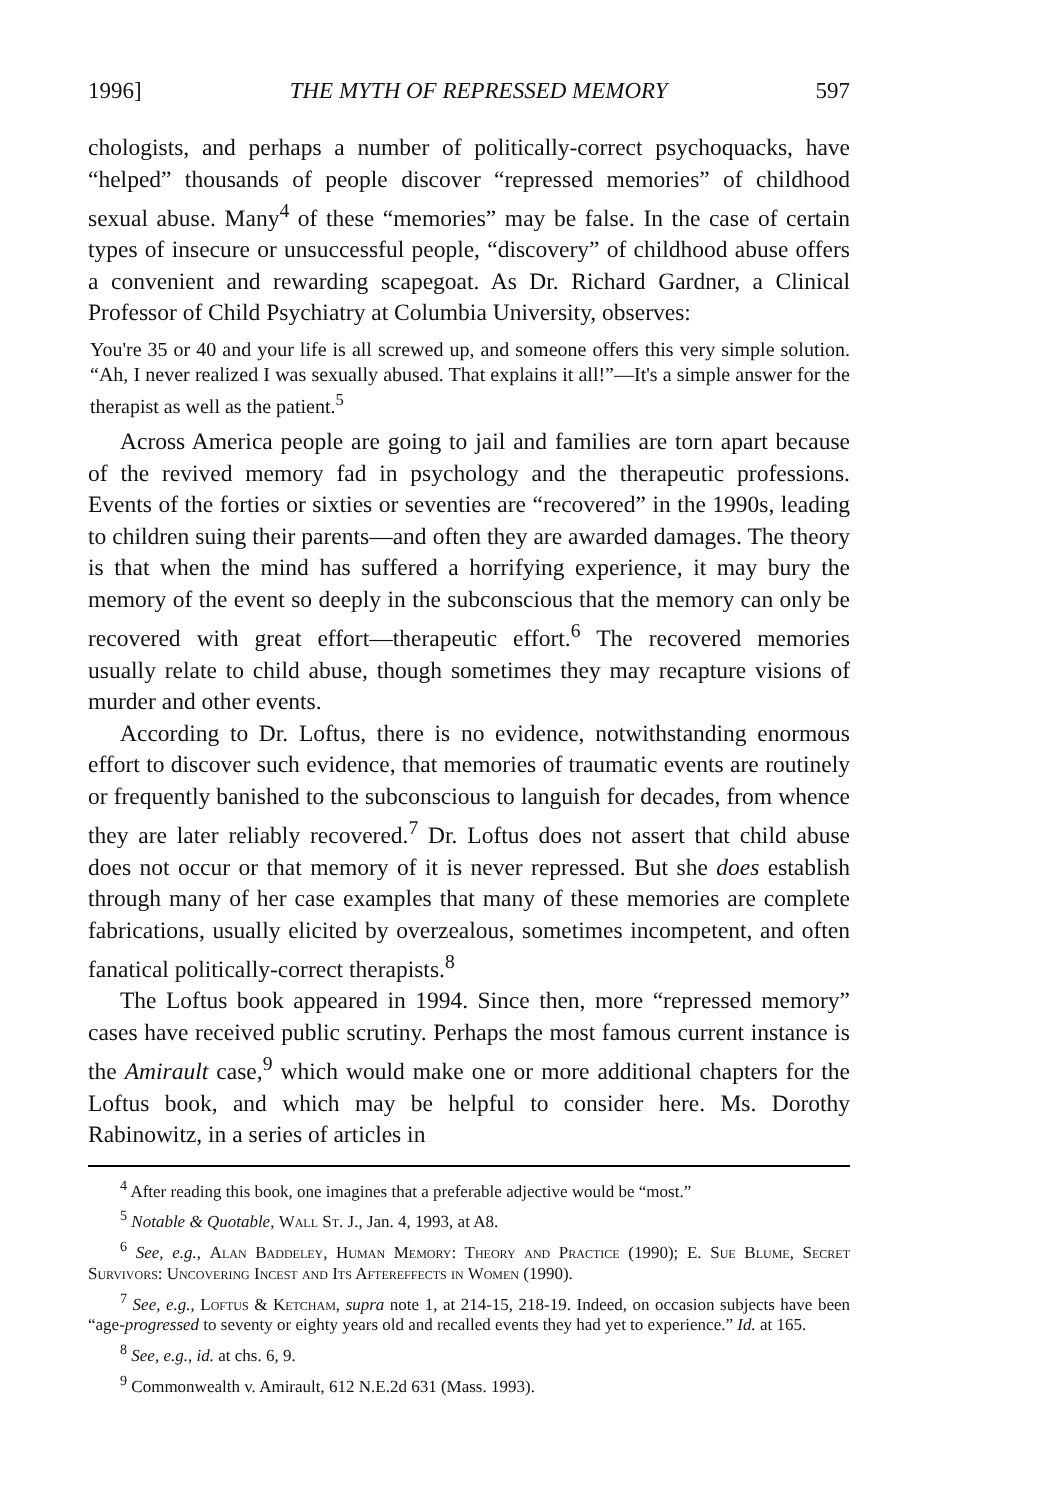1996] THE MYTH OF REPRESSED MEMORY 597
chologists, and perhaps a number of politically-correct psychoquacks, have “helped” thousands of people discover “repressed memories” of childhood sexual abuse. Many<sup>4</sup> of these “memories” may be false. In the case of certain types of insecure or unsuccessful people, “discovery” of childhood abuse offers a convenient and rewarding scapegoat. As Dr. Richard Gardner, a Clinical Professor of Child Psychiatry at Columbia University, observes:
You're 35 or 40 and your life is all screwed up, and someone offers this very simple solution. “Ah, I never realized I was sexually abused. That explains it all!”—It's a simple answer for the therapist as well as the patient.<sup>5</sup>
Across America people are going to jail and families are torn apart because of the revived memory fad in psychology and the therapeutic professions. Events of the forties or sixties or seventies are “recovered” in the 1990s, leading to children suing their parents—and often they are awarded damages. The theory is that when the mind has suffered a horrifying experience, it may bury the memory of the event so deeply in the subconscious that the memory can only be recovered with great effort—therapeutic effort.<sup>6</sup> The recovered memories usually relate to child abuse, though sometimes they may recapture visions of murder and other events.
According to Dr. Loftus, there is no evidence, notwithstanding enormous effort to discover such evidence, that memories of traumatic events are routinely or frequently banished to the subconscious to languish for decades, from whence they are later reliably recovered.<sup>7</sup> Dr. Loftus does not assert that child abuse does not occur or that memory of it is never repressed. But she does establish through many of her case examples that many of these memories are complete fabrications, usually elicited by overzealous, sometimes incompetent, and often fanatical politically-correct therapists.<sup>8</sup>
The Loftus book appeared in 1994. Since then, more “repressed memory” cases have received public scrutiny. Perhaps the most famous current instance is the Amirault case,<sup>9</sup> which would make one or more additional chapters for the Loftus book, and which may be helpful to consider here. Ms. Dorothy Rabinowitz, in a series of articles in
<sup>4</sup> After reading this book, one imagines that a preferable adjective would be “most.”
<sup>5</sup> Notable & Quotable, Wall St. J., Jan. 4, 1993, at A8.
<sup>6</sup> See, e.g., Alan Baddeley, Human Memory: Theory and Practice (1990); E. Sue Blume, Secret Survivors: Uncovering Incest and Its Aftereffects in Women (1990).
<sup>7</sup> See, e.g., Loftus & Ketcham, supra note 1, at 214-15, 218-19. Indeed, on occasion subjects have been “age-progressed to seventy or eighty years old and recalled events they had yet to experience.” Id. at 165.
<sup>8</sup> See, e.g., id. at chs. 6, 9.
<sup>9</sup> Commonwealth v. Amirault, 612 N.E.2d 631 (Mass. 1993).